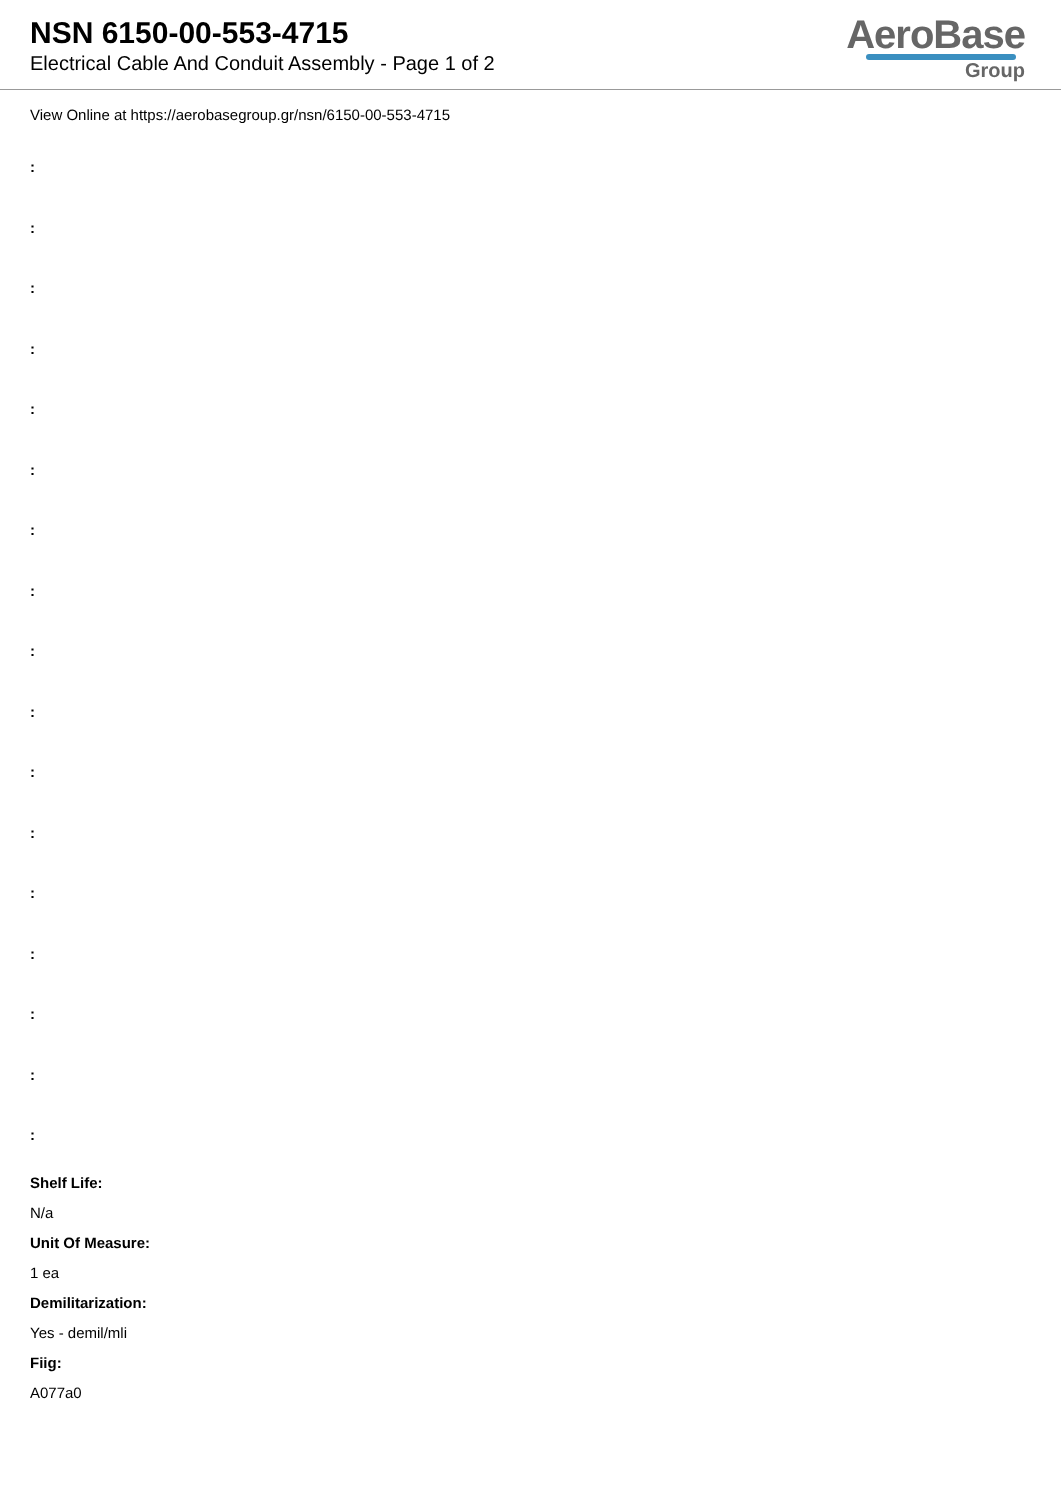NSN 6150-00-553-4715
Electrical Cable And Conduit Assembly - Page 1 of 2
AeroBase
Group
View Online at https://aerobasegroup.gr/nsn/6150-00-553-4715
:
:
:
:
:
:
:
:
:
:
:
:
:
:
:
:
:
Shelf Life:
N/a
Unit Of Measure:
1 ea
Demilitarization:
Yes - demil/mli
Fiig:
A077a0